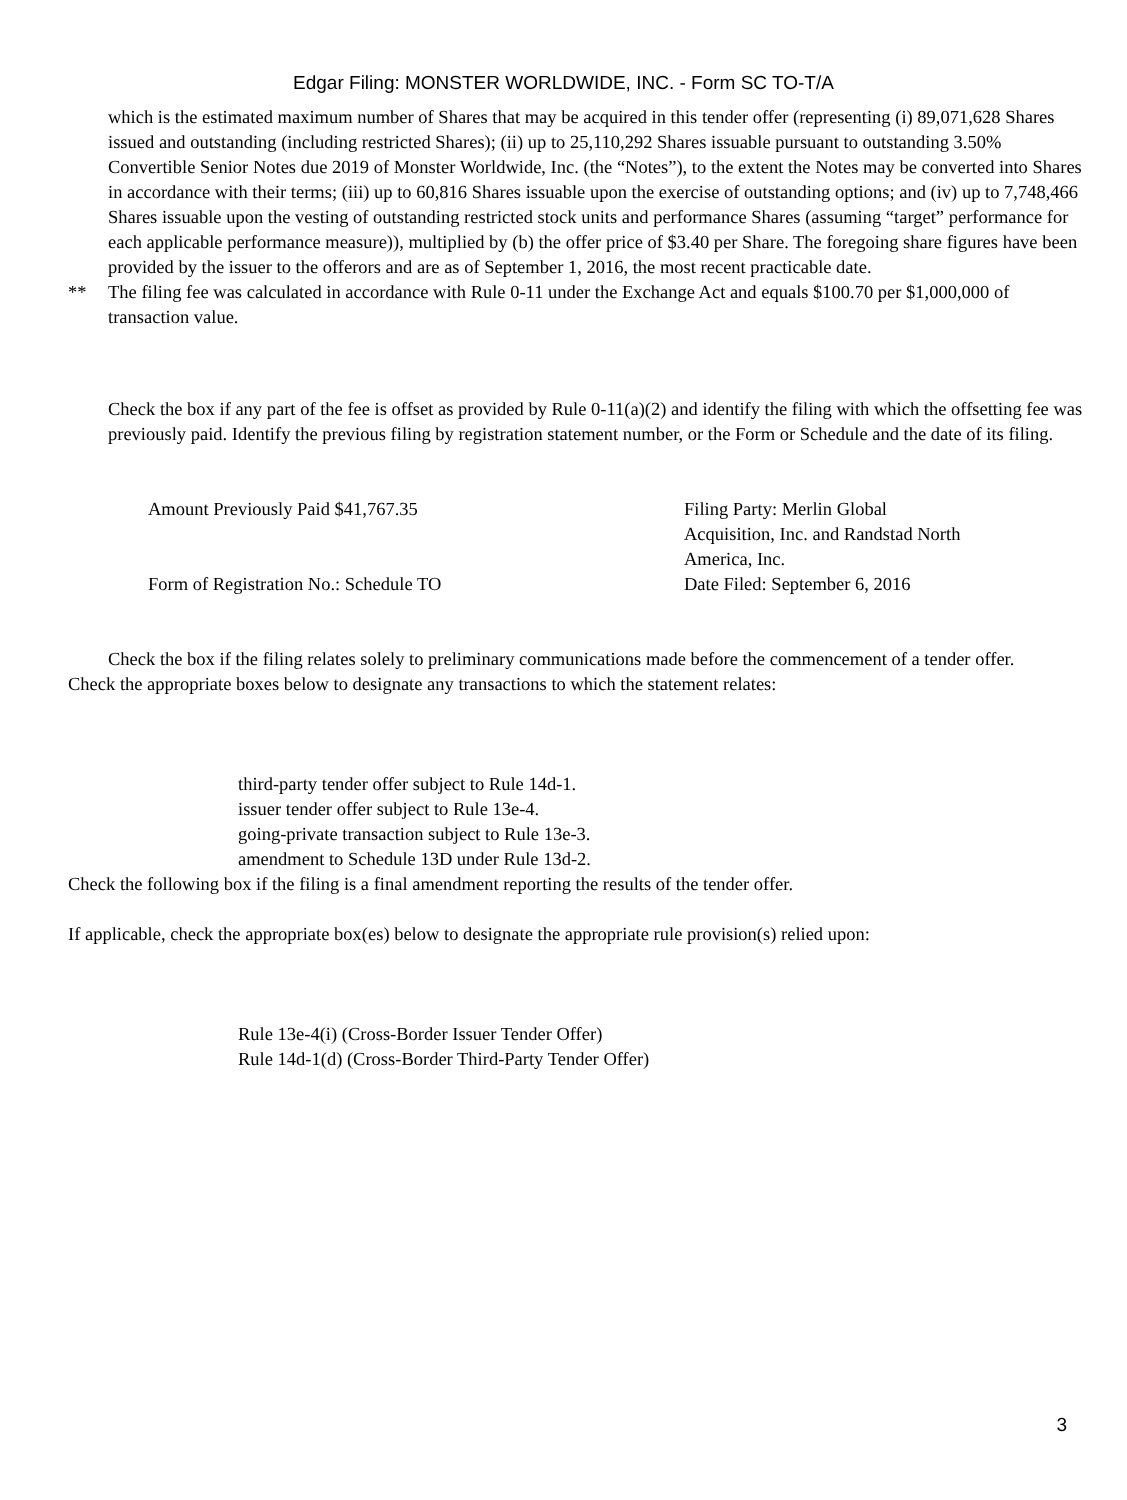Edgar Filing: MONSTER WORLDWIDE, INC. - Form SC TO-T/A
which is the estimated maximum number of Shares that may be acquired in this tender offer (representing (i) 89,071,628 Shares issued and outstanding (including restricted Shares); (ii) up to 25,110,292 Shares issuable pursuant to outstanding 3.50% Convertible Senior Notes due 2019 of Monster Worldwide, Inc. (the “Notes”), to the extent the Notes may be converted into Shares in accordance with their terms; (iii) up to 60,816 Shares issuable upon the exercise of outstanding options; and (iv) up to 7,748,466 Shares issuable upon the vesting of outstanding restricted stock units and performance Shares (assuming “target” performance for each applicable performance measure)), multiplied by (b) the offer price of $3.40 per Share. The foregoing share figures have been provided by the issuer to the offerors and are as of September 1, 2016, the most recent practicable date.
** The filing fee was calculated in accordance with Rule 0-11 under the Exchange Act and equals $100.70 per $1,000,000 of transaction value.
Check the box if any part of the fee is offset as provided by Rule 0-11(a)(2) and identify the filing with which the offsetting fee was previously paid. Identify the previous filing by registration statement number, or the Form or Schedule and the date of its filing.
Amount Previously Paid $41,767.35 Filing Party: Merlin Global Acquisition, Inc. and Randstad North America, Inc.
Form of Registration No.: Schedule TO Date Filed: September 6, 2016
Check the box if the filing relates solely to preliminary communications made before the commencement of a tender offer.
Check the appropriate boxes below to designate any transactions to which the statement relates:
third-party tender offer subject to Rule 14d-1.
issuer tender offer subject to Rule 13e-4.
going-private transaction subject to Rule 13e-3.
amendment to Schedule 13D under Rule 13d-2.
Check the following box if the filing is a final amendment reporting the results of the tender offer.
If applicable, check the appropriate box(es) below to designate the appropriate rule provision(s) relied upon:
Rule 13e-4(i) (Cross-Border Issuer Tender Offer)
Rule 14d-1(d) (Cross-Border Third-Party Tender Offer)
3